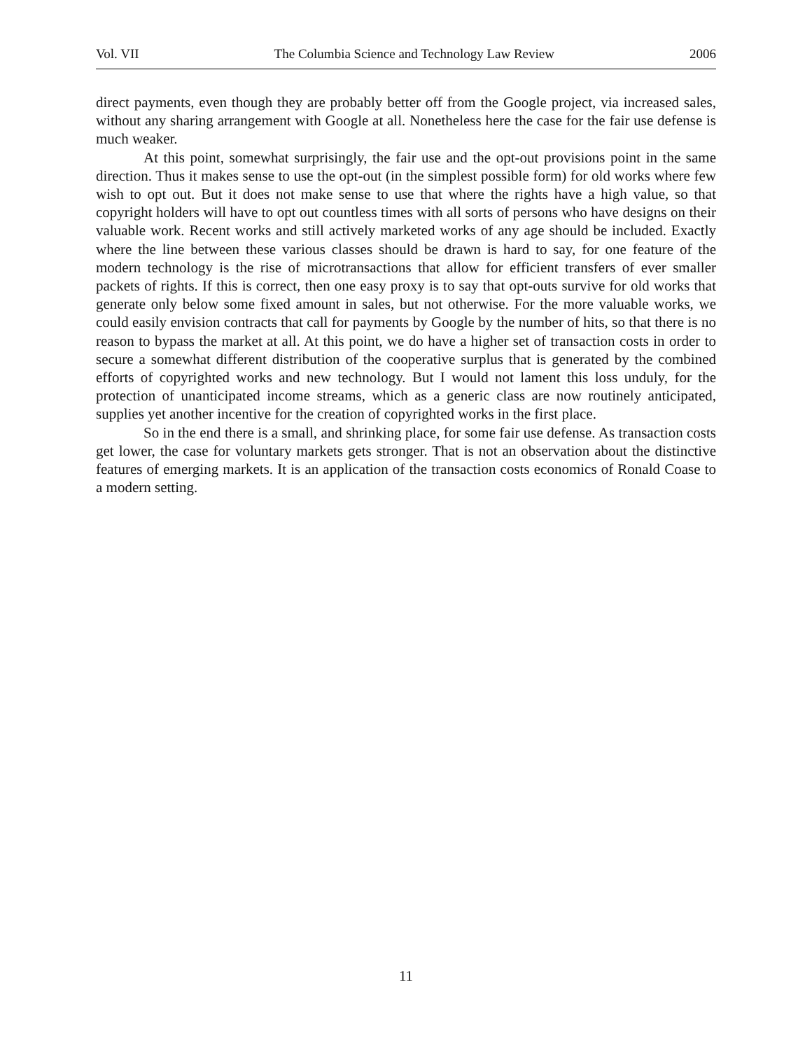Vol. VII The Columbia Science and Technology Law Review 2006
direct payments, even though they are probably better off from the Google project, via increased sales, without any sharing arrangement with Google at all. Nonetheless here the case for the fair use defense is much weaker.
At this point, somewhat surprisingly, the fair use and the opt-out provisions point in the same direction. Thus it makes sense to use the opt-out (in the simplest possible form) for old works where few wish to opt out. But it does not make sense to use that where the rights have a high value, so that copyright holders will have to opt out countless times with all sorts of persons who have designs on their valuable work. Recent works and still actively marketed works of any age should be included. Exactly where the line between these various classes should be drawn is hard to say, for one feature of the modern technology is the rise of microtransactions that allow for efficient transfers of ever smaller packets of rights. If this is correct, then one easy proxy is to say that opt-outs survive for old works that generate only below some fixed amount in sales, but not otherwise. For the more valuable works, we could easily envision contracts that call for payments by Google by the number of hits, so that there is no reason to bypass the market at all. At this point, we do have a higher set of transaction costs in order to secure a somewhat different distribution of the cooperative surplus that is generated by the combined efforts of copyrighted works and new technology. But I would not lament this loss unduly, for the protection of unanticipated income streams, which as a generic class are now routinely anticipated, supplies yet another incentive for the creation of copyrighted works in the first place.
So in the end there is a small, and shrinking place, for some fair use defense. As transaction costs get lower, the case for voluntary markets gets stronger. That is not an observation about the distinctive features of emerging markets. It is an application of the transaction costs economics of Ronald Coase to a modern setting.
11